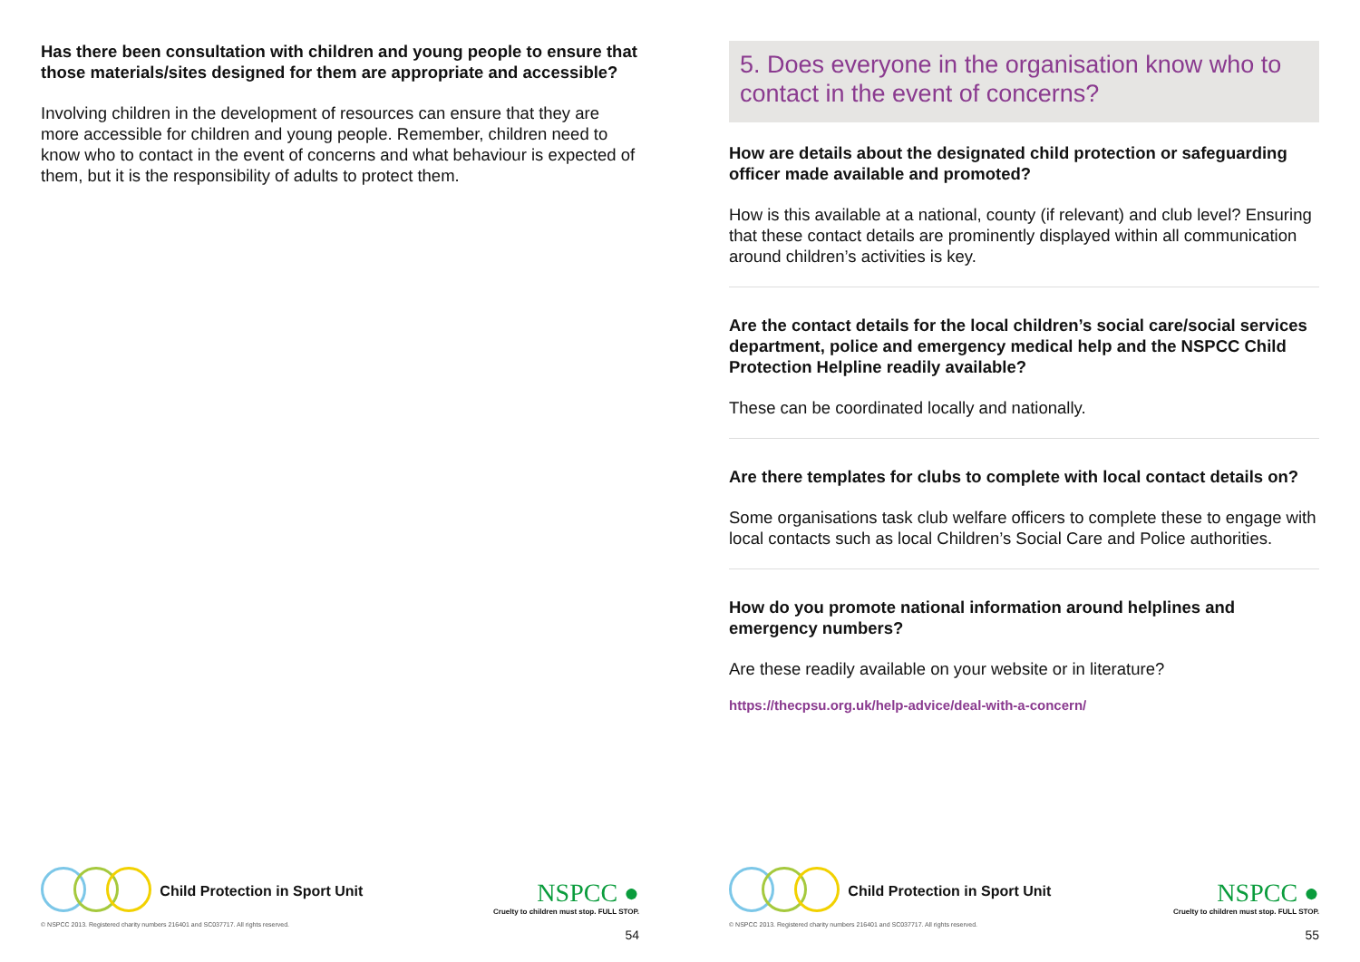Has there been consultation with children and young people to ensure that those materials/sites designed for them are appropriate and accessible?
Involving children in the development of resources can ensure that they are more accessible for children and young people. Remember, children need to know who to contact in the event of concerns and what behaviour is expected of them, but it is the responsibility of adults to protect them.
Child Protection in Sport Unit
NSPCC ●
Cruelty to children must stop. FULL STOP.
© NSPCC 2013. Registered charity numbers 216401 and SC037717. All rights reserved.
54
5. Does everyone in the organisation know who to contact in the event of concerns?
How are details about the designated child protection or safeguarding officer made available and promoted?
How is this available at a national, county (if relevant) and club level? Ensuring that these contact details are prominently displayed within all communication around children’s activities is key.
Are the contact details for the local children’s social care/social services department, police and emergency medical help and the NSPCC Child Protection Helpline readily available?
These can be coordinated locally and nationally.
Are there templates for clubs to complete with local contact details on?
Some organisations task club welfare officers to complete these to engage with local contacts such as local Children’s Social Care and Police authorities.
How do you promote national information around helplines and emergency numbers?
Are these readily available on your website or in literature?
https://thecpsu.org.uk/help-advice/deal-with-a-concern/
Child Protection in Sport Unit
NSPCC ●
Cruelty to children must stop. FULL STOP.
© NSPCC 2013. Registered charity numbers 216401 and SC037717. All rights reserved.
55